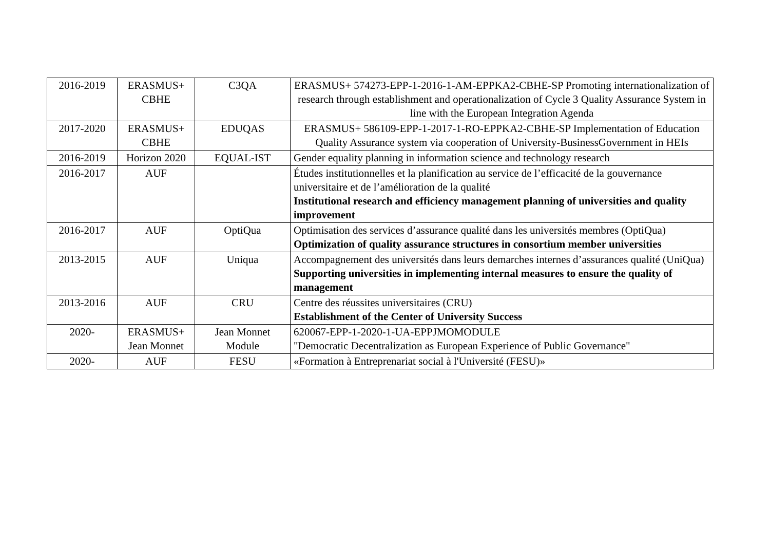| 2016-2019 | ERASMUS+ CBHE | C3QA | ERASMUS+ 574273-EPP-1-2016-1-AM-EPPKA2-CBHE-SP Promoting internationalization of research through establishment and operationalization of Cycle 3 Quality Assurance System in line with the European Integration Agenda |
| 2017-2020 | ERASMUS+ CBHE | EDUQAS | ERASMUS+ 586109-EPP-1-2017-1-RO-EPPKA2-CBHE-SP Implementation of Education Quality Assurance system via cooperation of University-BusinessGovernment in HEIs |
| 2016-2019 | Horizon 2020 | EQUAL-IST | Gender equality planning in information science and technology research |
| 2016-2017 | AUF | | Études institutionnelles et la planification au service de l’efficacité de la gouvernance universitaire et de l’amélioration de la qualité Institutional research and efficiency management planning of universities and quality improvement |
| 2016-2017 | AUF | OptiQua | Optimisation des services d’assurance qualité dans les universités membres (OptiQua) Optimization of quality assurance structures in consortium member universities |
| 2013-2015 | AUF | Uniqua | Accompagnement des universités dans leurs demarches internes d’assurances qualité (UniQua) Supporting universities in implementing internal measures to ensure the quality of management |
| 2013-2016 | AUF | CRU | Centre des réussites universitaires (CRU) Establishment of the Center of University Success |
| 2020- | ERASMUS+ Jean Monnet | Jean Monnet Module | 620067-EPP-1-2020-1-UA-EPPJMOMODULE "Democratic Decentralization as European Experience of Public Governance" |
| 2020- | AUF | FESU | «Formation à Entreprenariat social à l'Université (FESU)» |